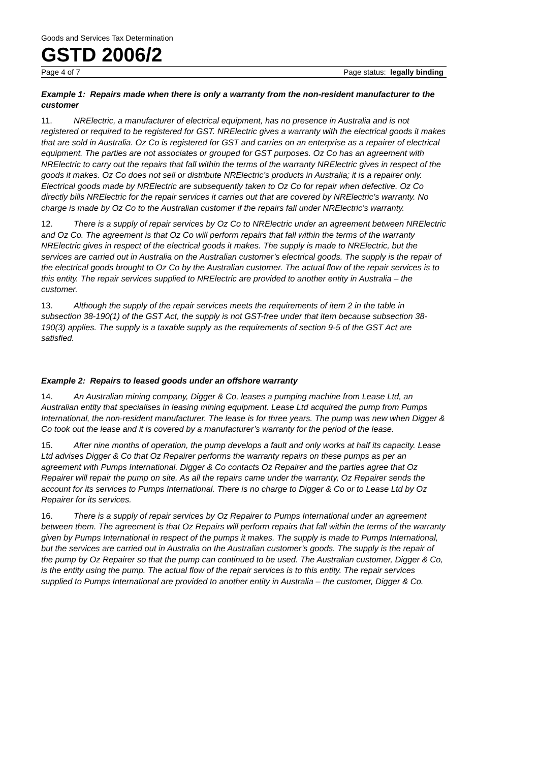Goods and Services Tax Determination
GSTD 2006/2
Page 4 of 7 Page status: legally binding
Example 1: Repairs made when there is only a warranty from the non-resident manufacturer to the customer
11. NRElectric, a manufacturer of electrical equipment, has no presence in Australia and is not registered or required to be registered for GST. NRElectric gives a warranty with the electrical goods it makes that are sold in Australia. Oz Co is registered for GST and carries on an enterprise as a repairer of electrical equipment. The parties are not associates or grouped for GST purposes. Oz Co has an agreement with NRElectric to carry out the repairs that fall within the terms of the warranty NRElectric gives in respect of the goods it makes. Oz Co does not sell or distribute NRElectric’s products in Australia; it is a repairer only. Electrical goods made by NRElectric are subsequently taken to Oz Co for repair when defective. Oz Co directly bills NRElectric for the repair services it carries out that are covered by NRElectric’s warranty. No charge is made by Oz Co to the Australian customer if the repairs fall under NRElectric’s warranty.
12. There is a supply of repair services by Oz Co to NRElectric under an agreement between NRElectric and Oz Co. The agreement is that Oz Co will perform repairs that fall within the terms of the warranty NRElectric gives in respect of the electrical goods it makes. The supply is made to NRElectric, but the services are carried out in Australia on the Australian customer’s electrical goods. The supply is the repair of the electrical goods brought to Oz Co by the Australian customer. The actual flow of the repair services is to this entity. The repair services supplied to NRElectric are provided to another entity in Australia – the customer.
13. Although the supply of the repair services meets the requirements of item 2 in the table in subsection 38-190(1) of the GST Act, the supply is not GST-free under that item because subsection 38-190(3) applies. The supply is a taxable supply as the requirements of section 9-5 of the GST Act are satisfied.
Example 2: Repairs to leased goods under an offshore warranty
14. An Australian mining company, Digger & Co, leases a pumping machine from Lease Ltd, an Australian entity that specialises in leasing mining equipment. Lease Ltd acquired the pump from Pumps International, the non-resident manufacturer. The lease is for three years. The pump was new when Digger & Co took out the lease and it is covered by a manufacturer’s warranty for the period of the lease.
15. After nine months of operation, the pump develops a fault and only works at half its capacity. Lease Ltd advises Digger & Co that Oz Repairer performs the warranty repairs on these pumps as per an agreement with Pumps International. Digger & Co contacts Oz Repairer and the parties agree that Oz Repairer will repair the pump on site. As all the repairs came under the warranty, Oz Repairer sends the account for its services to Pumps International. There is no charge to Digger & Co or to Lease Ltd by Oz Repairer for its services.
16. There is a supply of repair services by Oz Repairer to Pumps International under an agreement between them. The agreement is that Oz Repairs will perform repairs that fall within the terms of the warranty given by Pumps International in respect of the pumps it makes. The supply is made to Pumps International, but the services are carried out in Australia on the Australian customer’s goods. The supply is the repair of the pump by Oz Repairer so that the pump can continued to be used. The Australian customer, Digger & Co, is the entity using the pump. The actual flow of the repair services is to this entity. The repair services supplied to Pumps International are provided to another entity in Australia – the customer, Digger & Co.